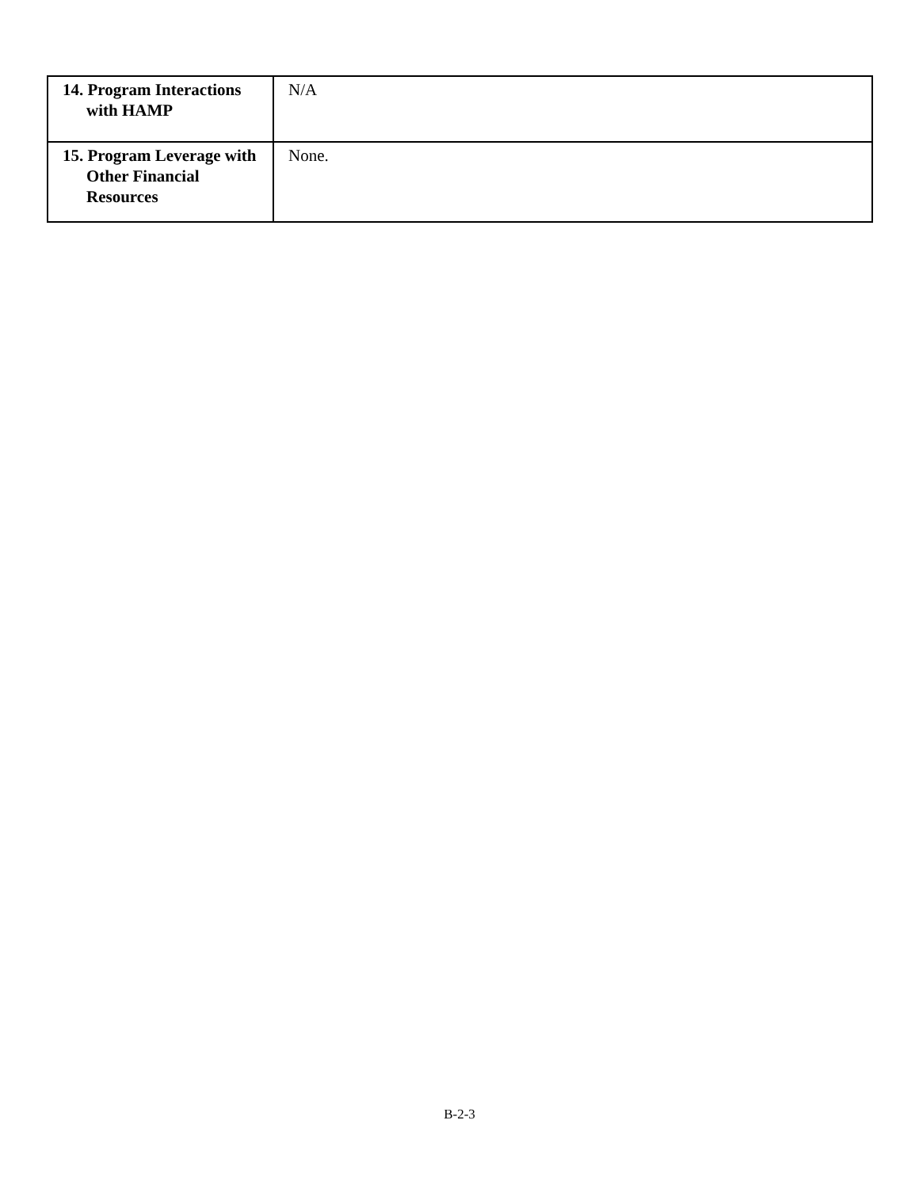| 14. Program Interactions with HAMP | N/A |
| 15. Program Leverage with Other Financial Resources | None. |
B-2-3